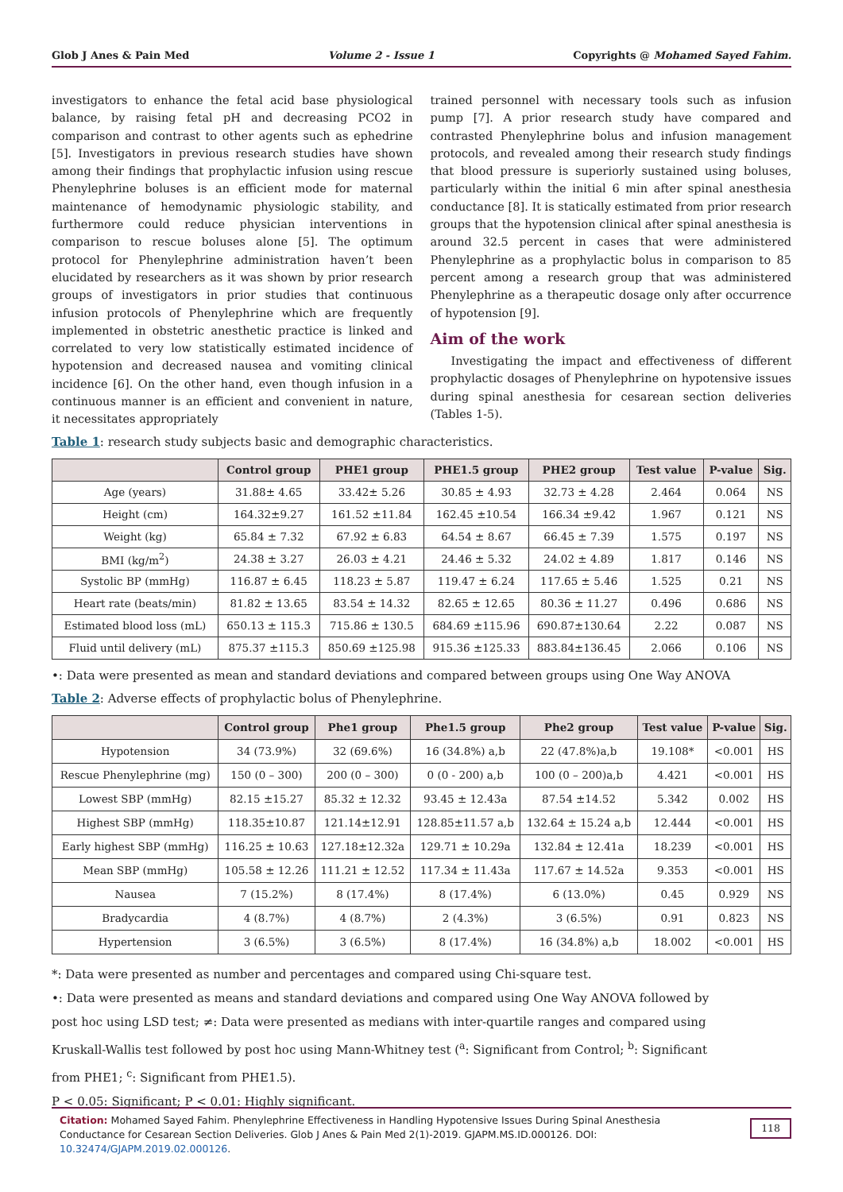Glob J Anes & Pain Med Volume 2 - Issue 1 Copyrights @ Mohamed Sayed Fahim.
investigators to enhance the fetal acid base physiological balance, by raising fetal pH and decreasing PCO2 in comparison and contrast to other agents such as ephedrine [5]. Investigators in previous research studies have shown among their findings that prophylactic infusion using rescue Phenylephrine boluses is an efficient mode for maternal maintenance of hemodynamic physiologic stability, and furthermore could reduce physician interventions in comparison to rescue boluses alone [5]. The optimum protocol for Phenylephrine administration haven’t been elucidated by researchers as it was shown by prior research groups of investigators in prior studies that continuous infusion protocols of Phenylephrine which are frequently implemented in obstetric anesthetic practice is linked and correlated to very low statistically estimated incidence of hypotension and decreased nausea and vomiting clinical incidence [6]. On the other hand, even though infusion in a continuous manner is an efficient and convenient in nature, it necessitates appropriately
trained personnel with necessary tools such as infusion pump [7]. A prior research study have compared and contrasted Phenylephrine bolus and infusion management protocols, and revealed among their research study findings that blood pressure is superiorly sustained using boluses, particularly within the initial 6 min after spinal anesthesia conductance [8]. It is statically estimated from prior research groups that the hypotension clinical after spinal anesthesia is around 32.5 percent in cases that were administered Phenylephrine as a prophylactic bolus in comparison to 85 percent among a research group that was administered Phenylephrine as a therapeutic dosage only after occurrence of hypotension [9].
Aim of the work
Investigating the impact and effectiveness of different prophylactic dosages of Phenylephrine on hypotensive issues during spinal anesthesia for cesarean section deliveries (Tables 1-5).
Table 1: research study subjects basic and demographic characteristics.
| | Control group | PHE1 group | PHE1.5 group | PHE2 group | Test value | P-value | Sig. |
| --- | --- | --- | --- | --- | --- | --- | --- |
| Age (years) | 31.88± 4.65 | 33.42± 5.26 | 30.85 ± 4.93 | 32.73 ± 4.28 | 2.464 | 0.064 | NS |
| Height (cm) | 164.32±9.27 | 161.52 ±11.84 | 162.45 ±10.54 | 166.34 ±9.42 | 1.967 | 0.121 | NS |
| Weight (kg) | 65.84 ± 7.32 | 67.92 ± 6.83 | 64.54 ± 8.67 | 66.45 ± 7.39 | 1.575 | 0.197 | NS |
| BMI (kg/m<sup>2</sup>) | 24.38 ± 3.27 | 26.03 ± 4.21 | 24.46 ± 5.32 | 24.02 ± 4.89 | 1.817 | 0.146 | NS |
| Systolic BP (mmHg) | 116.87 ± 6.45 | 118.23 ± 5.87 | 119.47 ± 6.24 | 117.65 ± 5.46 | 1.525 | 0.21 | NS |
| Heart rate (beats/min) | 81.82 ± 13.65 | 83.54 ± 14.32 | 82.65 ± 12.65 | 80.36 ± 11.27 | 0.496 | 0.686 | NS |
| Estimated blood loss (mL) | 650.13 ± 115.3 | 715.86 ± 130.5 | 684.69 ±115.96 | 690.87±130.64 | 2.22 | 0.087 | NS |
| Fluid until delivery (mL) | 875.37 ±115.3 | 850.69 ±125.98 | 915.36 ±125.33 | 883.84±136.45 | 2.066 | 0.106 | NS |
•: Data were presented as mean and standard deviations and compared between groups using One Way ANOVA
Table 2: Adverse effects of prophylactic bolus of Phenylephrine.
| | Control group | Phe1 group | Phe1.5 group | Phe2 group | Test value | P-value | Sig. |
| --- | --- | --- | --- | --- | --- | --- | --- |
| Hypotension | 34 (73.9%) | 32 (69.6%) | 16 (34.8%) a,b | 22 (47.8%)a,b | 19.108* | <0.001 | HS |
| Rescue Phenylephrine (mg) | 150 (0 – 300) | 200 (0 – 300) | 0 (0 - 200) a,b | 100 (0 – 200)a,b | 4.421 | <0.001 | HS |
| Lowest SBP (mmHg) | 82.15 ±15.27 | 85.32 ± 12.32 | 93.45 ± 12.43a | 87.54 ±14.52 | 5.342 | 0.002 | HS |
| Highest SBP (mmHg) | 118.35±10.87 | 121.14±12.91 | 128.85±11.57 a,b | 132.64 ± 15.24 a,b | 12.444 | <0.001 | HS |
| Early highest SBP (mmHg) | 116.25 ± 10.63 | 127.18±12.32a | 129.71 ± 10.29a | 132.84 ± 12.41a | 18.239 | <0.001 | HS |
| Mean SBP (mmHg) | 105.58 ± 12.26 | 111.21 ± 12.52 | 117.34 ± 11.43a | 117.67 ± 14.52a | 9.353 | <0.001 | HS |
| Nausea | 7 (15.2%) | 8 (17.4%) | 8 (17.4%) | 6 (13.0%) | 0.45 | 0.929 | NS |
| Bradycardia | 4 (8.7%) | 4 (8.7%) | 2 (4.3%) | 3 (6.5%) | 0.91 | 0.823 | NS |
| Hypertension | 3 (6.5%) | 3 (6.5%) | 8 (17.4%) | 16 (34.8%) a,b | 18.002 | <0.001 | HS |
*: Data were presented as number and percentages and compared using Chi-square test.
•: Data were presented as means and standard deviations and compared using One Way ANOVA followed by
post hoc using LSD test; ≠: Data were presented as medians with inter-quartile ranges and compared using
Kruskall-Wallis test followed by post hoc using Mann-Whitney test (<sup>a</sup>: Significant from Control; <sup>b</sup>: Significant
from PHE1; <sup>c</sup>: Significant from PHE1.5).
P < 0.05: Significant; P < 0.01: Highly significant.
Citation: Mohamed Sayed Fahim. Phenylephrine Effectiveness in Handling Hypotensive Issues During Spinal Anesthesia Conductance for Cesarean Section Deliveries. Glob J Anes & Pain Med 2(1)-2019. GJAPM.MS.ID.000126. DOI: 10.32474/GJAPM.2019.02.000126. 118